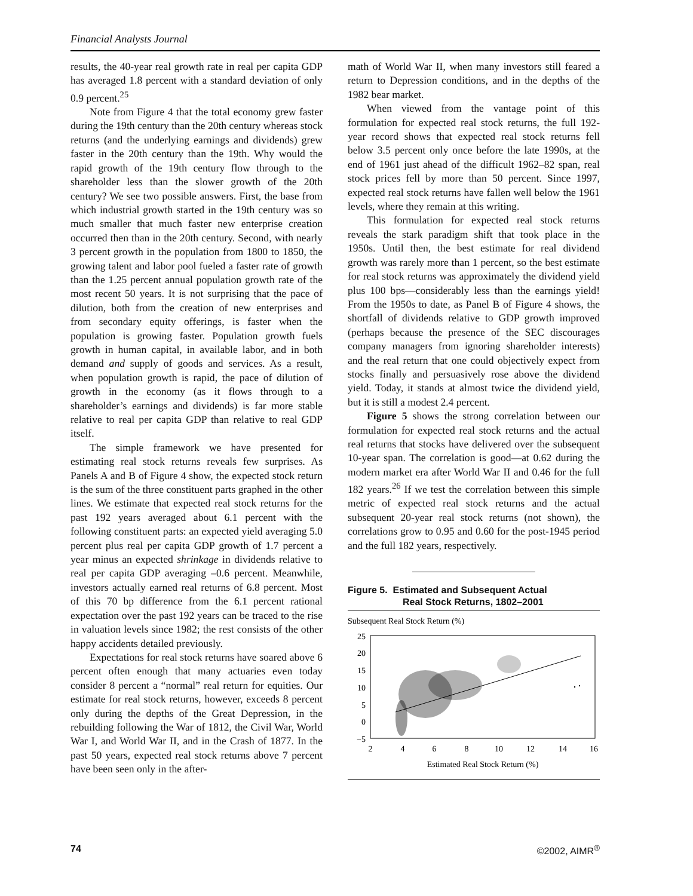Financial Analysts Journal
results, the 40-year real growth rate in real per capita GDP has averaged 1.8 percent with a standard deviation of only 0.9 percent.<sup>25</sup>
Note from Figure 4 that the total economy grew faster during the 19th century than the 20th century whereas stock returns (and the underlying earnings and dividends) grew faster in the 20th century than the 19th. Why would the rapid growth of the 19th century flow through to the shareholder less than the slower growth of the 20th century? We see two possible answers. First, the base from which industrial growth started in the 19th century was so much smaller that much faster new enterprise creation occurred then than in the 20th century. Second, with nearly 3 percent growth in the population from 1800 to 1850, the growing talent and labor pool fueled a faster rate of growth than the 1.25 percent annual population growth rate of the most recent 50 years. It is not surprising that the pace of dilution, both from the creation of new enterprises and from secondary equity offerings, is faster when the population is growing faster. Population growth fuels growth in human capital, in available labor, and in both demand and supply of goods and services. As a result, when population growth is rapid, the pace of dilution of growth in the economy (as it flows through to a shareholder’s earnings and dividends) is far more stable relative to real per capita GDP than relative to real GDP itself.
The simple framework we have presented for estimating real stock returns reveals few surprises. As Panels A and B of Figure 4 show, the expected stock return is the sum of the three constituent parts graphed in the other lines. We estimate that expected real stock returns for the past 192 years averaged about 6.1 percent with the following constituent parts: an expected yield averaging 5.0 percent plus real per capita GDP growth of 1.7 percent a year minus an expected shrinkage in dividends relative to real per capita GDP averaging –0.6 percent. Meanwhile, investors actually earned real returns of 6.8 percent. Most of this 70 bp difference from the 6.1 percent rational expectation over the past 192 years can be traced to the rise in valuation levels since 1982; the rest consists of the other happy accidents detailed previously.
Expectations for real stock returns have soared above 6 percent often enough that many actuaries even today consider 8 percent a “normal” real return for equities. Our estimate for real stock returns, however, exceeds 8 percent only during the depths of the Great Depression, in the rebuilding following the War of 1812, the Civil War, World War I, and World War II, and in the Crash of 1877. In the past 50 years, expected real stock returns above 7 percent have been seen only in the after-
math of World War II, when many investors still feared a return to Depression conditions, and in the depths of the 1982 bear market.
When viewed from the vantage point of this formulation for expected real stock returns, the full 192-year record shows that expected real stock returns fell below 3.5 percent only once before the late 1990s, at the end of 1961 just ahead of the difficult 1962–82 span, real stock prices fell by more than 50 percent. Since 1997, expected real stock returns have fallen well below the 1961 levels, where they remain at this writing.
This formulation for expected real stock returns reveals the stark paradigm shift that took place in the 1950s. Until then, the best estimate for real dividend growth was rarely more than 1 percent, so the best estimate for real stock returns was approximately the dividend yield plus 100 bps—considerably less than the earnings yield! From the 1950s to date, as Panel B of Figure 4 shows, the shortfall of dividends relative to GDP growth improved (perhaps because the presence of the SEC discourages company managers from ignoring shareholder interests) and the real return that one could objectively expect from stocks finally and persuasively rose above the dividend yield. Today, it stands at almost twice the dividend yield, but it is still a modest 2.4 percent.
Figure 5 shows the strong correlation between our formulation for expected real stock returns and the actual real returns that stocks have delivered over the subsequent 10-year span. The correlation is good—at 0.62 during the modern market era after World War II and 0.46 for the full 182 years.<sup>26</sup> If we test the correlation between this simple metric of expected real stock returns and the actual subsequent 20-year real stock returns (not shown), the correlations grow to 0.95 and 0.60 for the post-1945 period and the full 182 years, respectively.
Figure 5. Estimated and Subsequent Actual
Real Stock Returns, 1802–2001
Subsequent Real Stock Return (%)
25
20
15
10
5
0
−5
2
4
6
8
10
12
14
16
Estimated Real Stock Return (%)
74 ©2002, AIMR<sup>®</sup>